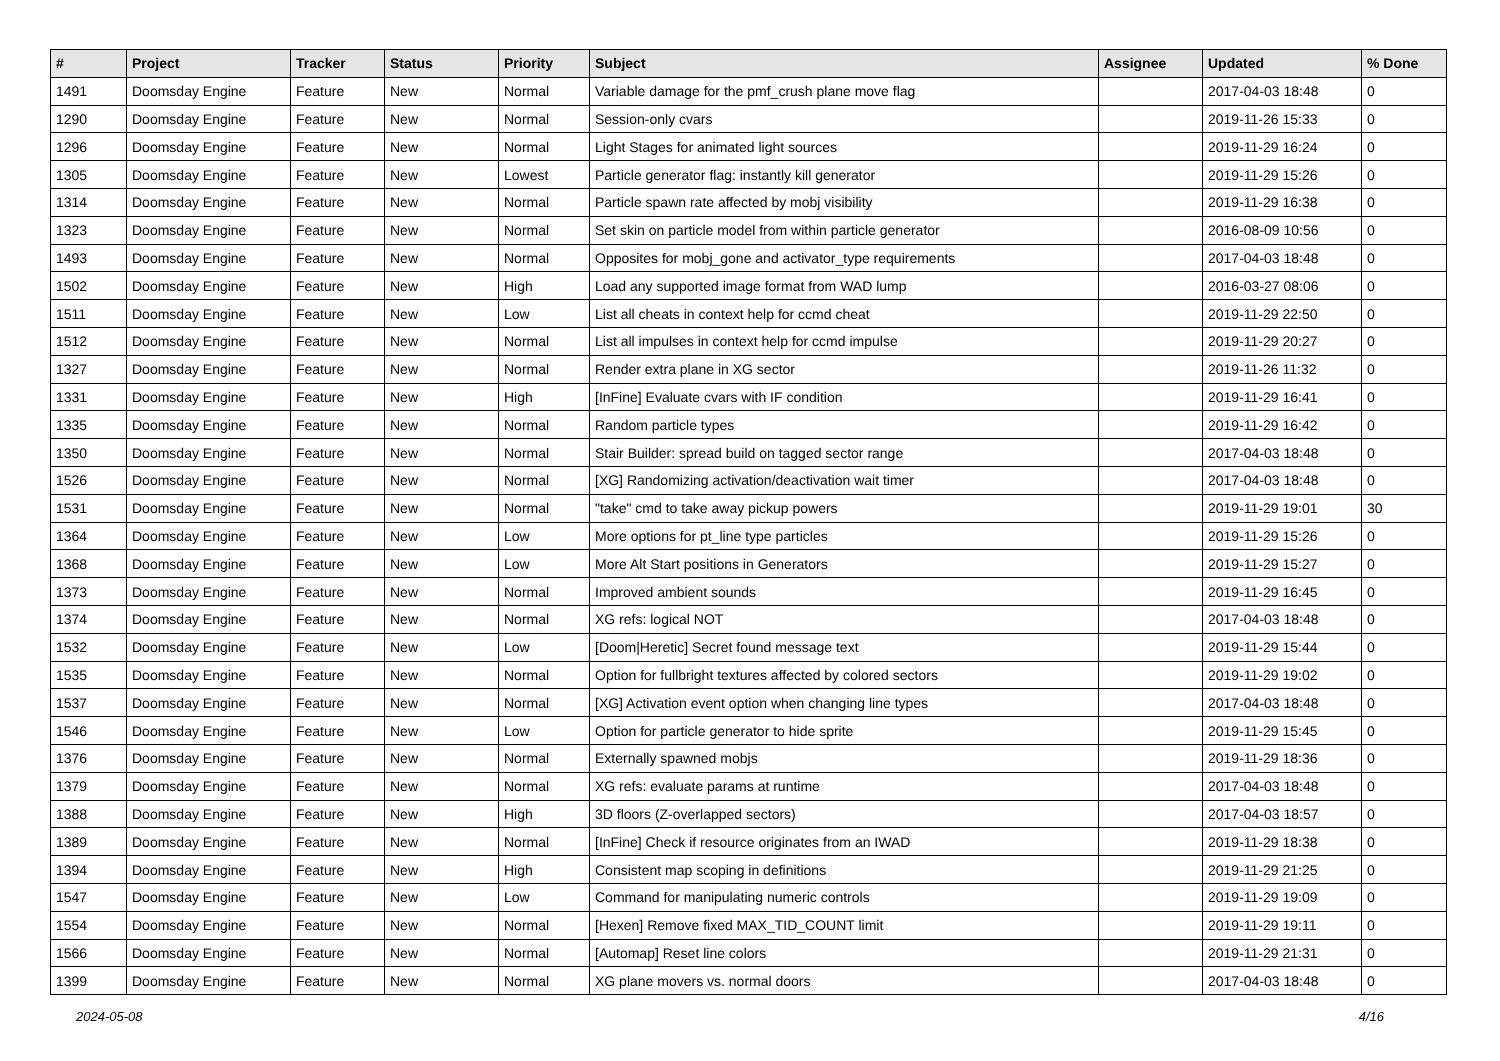| # | Project | Tracker | Status | Priority | Subject | Assignee | Updated | % Done |
| --- | --- | --- | --- | --- | --- | --- | --- | --- |
| 1491 | Doomsday Engine | Feature | New | Normal | Variable damage for the pmf_crush plane move flag | | 2017-04-03 18:48 | 0 |
| 1290 | Doomsday Engine | Feature | New | Normal | Session-only cvars | | 2019-11-26 15:33 | 0 |
| 1296 | Doomsday Engine | Feature | New | Normal | Light Stages for animated light sources | | 2019-11-29 16:24 | 0 |
| 1305 | Doomsday Engine | Feature | New | Lowest | Particle generator flag: instantly kill generator | | 2019-11-29 15:26 | 0 |
| 1314 | Doomsday Engine | Feature | New | Normal | Particle spawn rate affected by mobj visibility | | 2019-11-29 16:38 | 0 |
| 1323 | Doomsday Engine | Feature | New | Normal | Set skin on particle model from within particle generator | | 2016-08-09 10:56 | 0 |
| 1493 | Doomsday Engine | Feature | New | Normal | Opposites for mobj_gone and activator_type requirements | | 2017-04-03 18:48 | 0 |
| 1502 | Doomsday Engine | Feature | New | High | Load any supported image format from WAD lump | | 2016-03-27 08:06 | 0 |
| 1511 | Doomsday Engine | Feature | New | Low | List all cheats in context help for ccmd cheat | | 2019-11-29 22:50 | 0 |
| 1512 | Doomsday Engine | Feature | New | Normal | List all impulses in context help for ccmd impulse | | 2019-11-29 20:27 | 0 |
| 1327 | Doomsday Engine | Feature | New | Normal | Render extra plane in XG sector | | 2019-11-26 11:32 | 0 |
| 1331 | Doomsday Engine | Feature | New | High | [InFine] Evaluate cvars with IF condition | | 2019-11-29 16:41 | 0 |
| 1335 | Doomsday Engine | Feature | New | Normal | Random particle types | | 2019-11-29 16:42 | 0 |
| 1350 | Doomsday Engine | Feature | New | Normal | Stair Builder: spread build on tagged sector range | | 2017-04-03 18:48 | 0 |
| 1526 | Doomsday Engine | Feature | New | Normal | [XG] Randomizing activation/deactivation wait timer | | 2017-04-03 18:48 | 0 |
| 1531 | Doomsday Engine | Feature | New | Normal | "take" cmd to take away pickup powers | | 2019-11-29 19:01 | 30 |
| 1364 | Doomsday Engine | Feature | New | Low | More options for pt_line type particles | | 2019-11-29 15:26 | 0 |
| 1368 | Doomsday Engine | Feature | New | Low | More Alt Start positions in Generators | | 2019-11-29 15:27 | 0 |
| 1373 | Doomsday Engine | Feature | New | Normal | Improved ambient sounds | | 2019-11-29 16:45 | 0 |
| 1374 | Doomsday Engine | Feature | New | Normal | XG refs: logical NOT | | 2017-04-03 18:48 | 0 |
| 1532 | Doomsday Engine | Feature | New | Low | [Doom/Heretic] Secret found message text | | 2019-11-29 15:44 | 0 |
| 1535 | Doomsday Engine | Feature | New | Normal | Option for fullbright textures affected by colored sectors | | 2019-11-29 19:02 | 0 |
| 1537 | Doomsday Engine | Feature | New | Normal | [XG] Activation event option when changing line types | | 2017-04-03 18:48 | 0 |
| 1546 | Doomsday Engine | Feature | New | Low | Option for particle generator to hide sprite | | 2019-11-29 15:45 | 0 |
| 1376 | Doomsday Engine | Feature | New | Normal | Externally spawned mobjs | | 2019-11-29 18:36 | 0 |
| 1379 | Doomsday Engine | Feature | New | Normal | XG refs: evaluate params at runtime | | 2017-04-03 18:48 | 0 |
| 1388 | Doomsday Engine | Feature | New | High | 3D floors (Z-overlapped sectors) | | 2017-04-03 18:57 | 0 |
| 1389 | Doomsday Engine | Feature | New | Normal | [InFine] Check if resource originates from an IWAD | | 2019-11-29 18:38 | 0 |
| 1394 | Doomsday Engine | Feature | New | High | Consistent map scoping in definitions | | 2019-11-29 21:25 | 0 |
| 1547 | Doomsday Engine | Feature | New | Low | Command for manipulating numeric controls | | 2019-11-29 19:09 | 0 |
| 1554 | Doomsday Engine | Feature | New | Normal | [Hexen] Remove fixed MAX_TID_COUNT limit | | 2019-11-29 19:11 | 0 |
| 1566 | Doomsday Engine | Feature | New | Normal | [Automap] Reset line colors | | 2019-11-29 21:31 | 0 |
| 1399 | Doomsday Engine | Feature | New | Normal | XG plane movers vs. normal doors | | 2017-04-03 18:48 | 0 |
2024-05-08 4/16